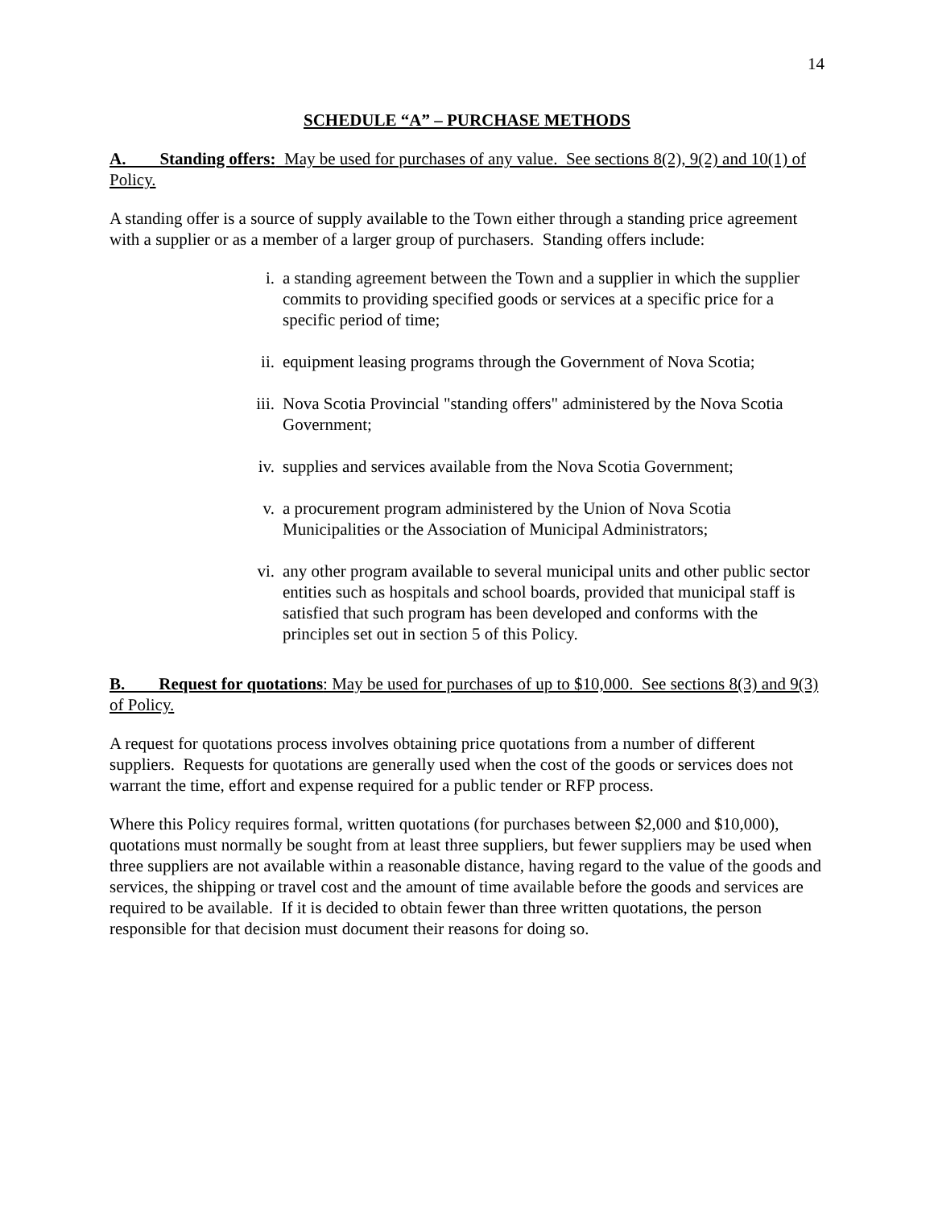14
SCHEDULE “A” – PURCHASE METHODS
A. Standing offers: May be used for purchases of any value. See sections 8(2), 9(2) and 10(1) of Policy.
A standing offer is a source of supply available to the Town either through a standing price agreement with a supplier or as a member of a larger group of purchasers. Standing offers include:
i. a standing agreement between the Town and a supplier in which the supplier commits to providing specified goods or services at a specific price for a specific period of time;
ii. equipment leasing programs through the Government of Nova Scotia;
iii. Nova Scotia Provincial "standing offers" administered by the Nova Scotia Government;
iv. supplies and services available from the Nova Scotia Government;
v. a procurement program administered by the Union of Nova Scotia Municipalities or the Association of Municipal Administrators;
vi. any other program available to several municipal units and other public sector entities such as hospitals and school boards, provided that municipal staff is satisfied that such program has been developed and conforms with the principles set out in section 5 of this Policy.
B. Request for quotations: May be used for purchases of up to $10,000. See sections 8(3) and 9(3) of Policy.
A request for quotations process involves obtaining price quotations from a number of different suppliers. Requests for quotations are generally used when the cost of the goods or services does not warrant the time, effort and expense required for a public tender or RFP process.
Where this Policy requires formal, written quotations (for purchases between $2,000 and $10,000), quotations must normally be sought from at least three suppliers, but fewer suppliers may be used when three suppliers are not available within a reasonable distance, having regard to the value of the goods and services, the shipping or travel cost and the amount of time available before the goods and services are required to be available. If it is decided to obtain fewer than three written quotations, the person responsible for that decision must document their reasons for doing so.